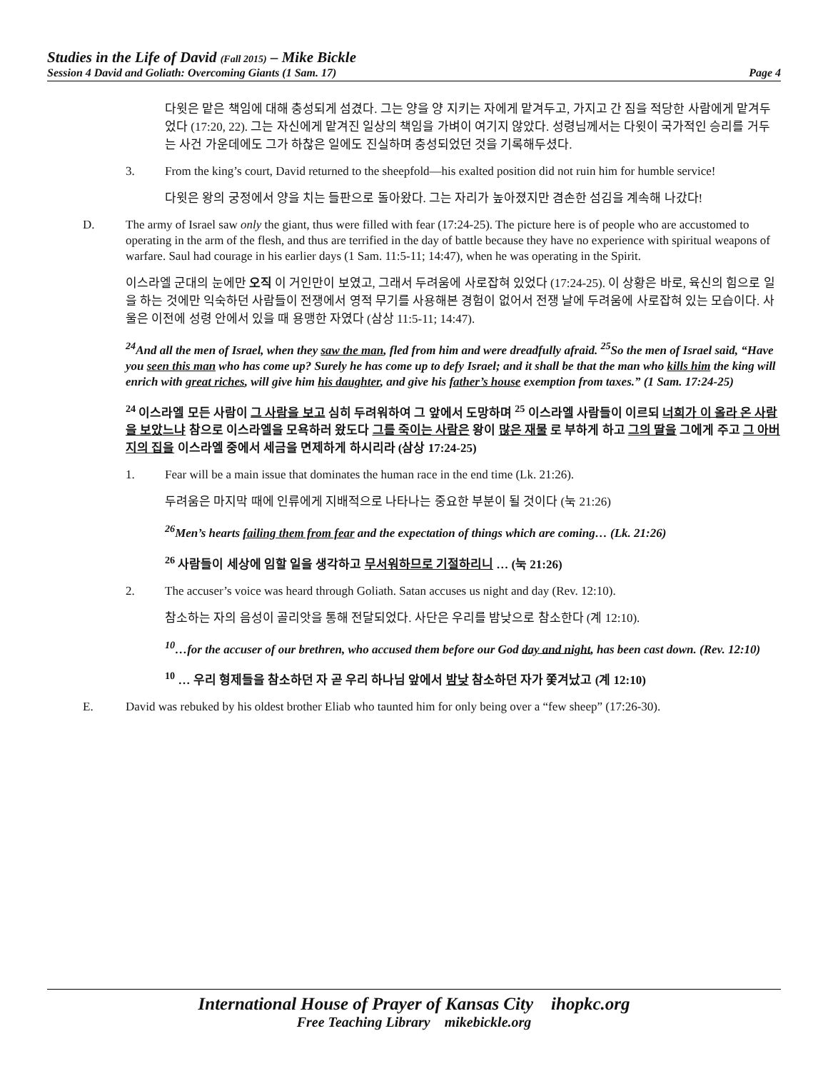Studies in the Life of David (Fall 2015) – Mike Bickle
Session 4 David and Goliath: Overcoming Giants (1 Sam. 17) Page 4
다윗은 맡은 책임에 대해 충성되게 섬겼다. 그는 양을 양 지키는 자에게 맡겨두고, 가지고 간 짐을 적당한 사람에게 맡겨두었다 (17:20, 22). 그는 자신에게 맡겨진 일상의 책임을 가벼이 여기지 않았다. 성령님께서는 다윗이 국가적인 승리를 거두는 사건 가운데에도 그가 하찮은 일에도 진실하며 충성되었던 것을 기록해두셨다.
3. From the king’s court, David returned to the sheepfold—his exalted position did not ruin him for humble service!
다윗은 왕의 궁정에서 양을 치는 들판으로 돌아왔다. 그는 자리가 높아졌지만 겸손한 섬김을 계속해 나갔다!
D. The army of Israel saw only the giant, thus were filled with fear (17:24-25). The picture here is of people who are accustomed to operating in the arm of the flesh, and thus are terrified in the day of battle because they have no experience with spiritual weapons of warfare. Saul had courage in his earlier days (1 Sam. 11:5-11; 14:47), when he was operating in the Spirit.
이스라엘 군대의 눈에만 오직 이 거인만이 보였고, 그래서 두려움에 사로잡혀 있었다 (17:24-25). 이 상황은 바로, 육신의 힘으로 일을 하는 것에만 익숙하던 사람들이 전쟁에서 영적 무기를 사용해본 경험이 없어서 전쟁 날에 두려움에 사로잡혀 있는 모습이다. 사울은 이전에 성령 안에서 있을 때 용맹한 자였다 (삼상 11:5-11; 14:47).
<sup>24</sup> And all the men of Israel, when they saw the man, fled from him and were dreadfully afraid. <sup>25</sup>So the men of Israel said, “Have you seen this man who has come up? Surely he has come up to defy Israel; and it shall be that the man who kills him the king will enrich with great riches, will give him his daughter, and give his father’s house exemption from taxes.” (1 Sam. 17:24-25)
<sup>24</sup> 이스라엘 모든 사람이 그 사람을 보고 심히 두려워하여 그 앞에서 도망하며 <sup>25</sup> 이스라엘 사람들이 이르되 너희가 이 올라 온 사람을 보았느냐 참으로 이스라엘을 모욕하러 왔도다 그를 죽이는 사람은 왕이 많은 재물 로 부하게 하고 그의 딸을 그에게 주고 그 아버지의 집을 이스라엘 중에서 세금을 면제하게 하시리라 (삼상 17:24-25)
1. Fear will be a main issue that dominates the human race in the end time (Lk. 21:26).
두려움은 마지막 때에 인류에게 지배적으로 나타나는 중요한 부분이 될 것이다 (눅 21:26)
<sup>26</sup> Men’s hearts failing them from fear and the expectation of things which are coming… (Lk. 21:26)
<sup>26</sup> 사람들이 세상에 임할 일을 생각하고 무서워하므로 기절하리니 … (눅 21:26)
2. The accuser’s voice was heard through Goliath. Satan accuses us night and day (Rev. 12:10).
참소하는 자의 음성이 골리앗을 통해 전달되었다. 사단은 우리를 밤낮으로 참소한다 (계 12:10).
<sup>10</sup>…for the accuser of our brethren, who accused them before our God day and night, has been cast down. (Rev. 12:10)
<sup>10</sup> … 우리 형제들을 참소하던 자 곧 우리 하나님 앞에서 밤낮 참소하던 자가 쫓겨났고 (계 12:10)
E. David was rebuked by his oldest brother Eliab who taunted him for only being over a “few sheep” (17:26-30).
International House of Prayer of Kansas City ihopkc.org
Free Teaching Library mikebickle.org